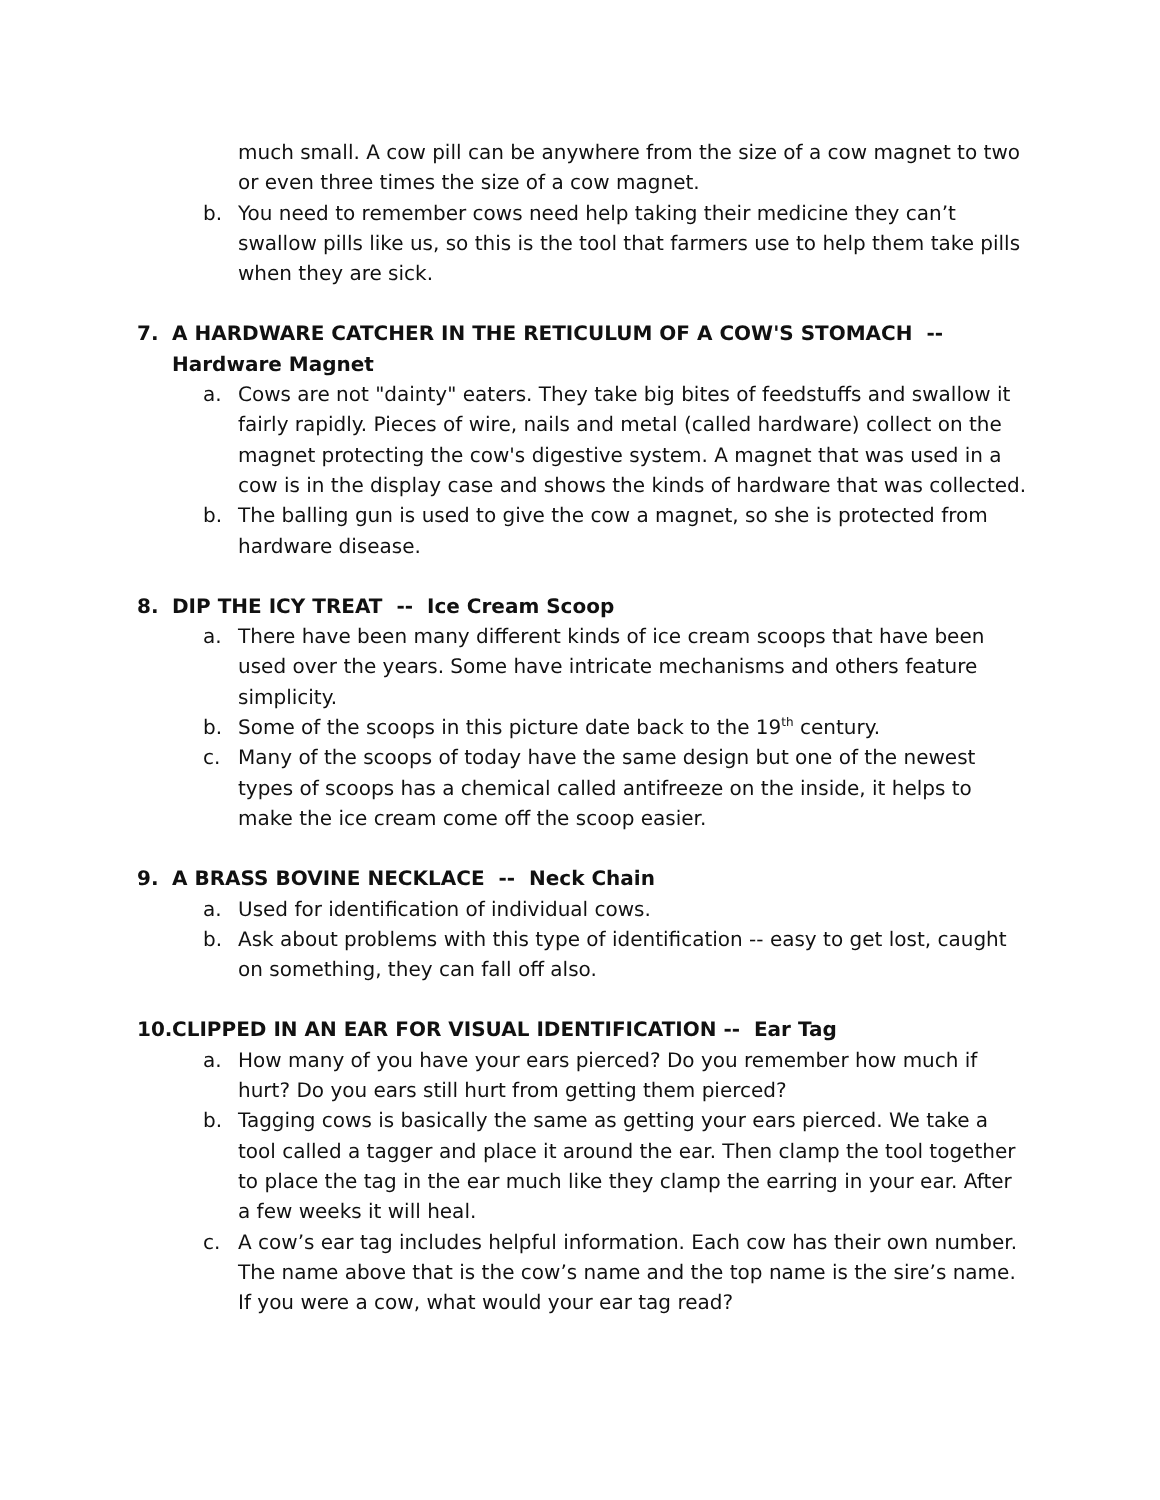much small. A cow pill can be anywhere from the size of a cow magnet to two or even three times the size of a cow magnet.
b. You need to remember cows need help taking their medicine they can’t swallow pills like us, so this is the tool that farmers use to help them take pills when they are sick.
7. A HARDWARE CATCHER IN THE RETICULUM OF A COW'S STOMACH -- Hardware Magnet
a. Cows are not "dainty" eaters. They take big bites of feedstuffs and swallow it fairly rapidly. Pieces of wire, nails and metal (called hardware) collect on the magnet protecting the cow's digestive system. A magnet that was used in a cow is in the display case and shows the kinds of hardware that was collected.
b. The balling gun is used to give the cow a magnet, so she is protected from hardware disease.
8. DIP THE ICY TREAT -- Ice Cream Scoop
a. There have been many different kinds of ice cream scoops that have been used over the years. Some have intricate mechanisms and others feature simplicity.
b. Some of the scoops in this picture date back to the 19<sup>th</sup> century.
c. Many of the scoops of today have the same design but one of the newest types of scoops has a chemical called antifreeze on the inside, it helps to make the ice cream come off the scoop easier.
9. A BRASS BOVINE NECKLACE -- Neck Chain
a. Used for identification of individual cows.
b. Ask about problems with this type of identification -- easy to get lost, caught on something, they can fall off also.
10. CLIPPED IN AN EAR FOR VISUAL IDENTIFICATION -- Ear Tag
a. How many of you have your ears pierced? Do you remember how much if hurt? Do you ears still hurt from getting them pierced?
b. Tagging cows is basically the same as getting your ears pierced. We take a tool called a tagger and place it around the ear. Then clamp the tool together to place the tag in the ear much like they clamp the earring in your ear. After a few weeks it will heal.
c. A cow’s ear tag includes helpful information. Each cow has their own number. The name above that is the cow’s name and the top name is the sire’s name. If you were a cow, what would your ear tag read?